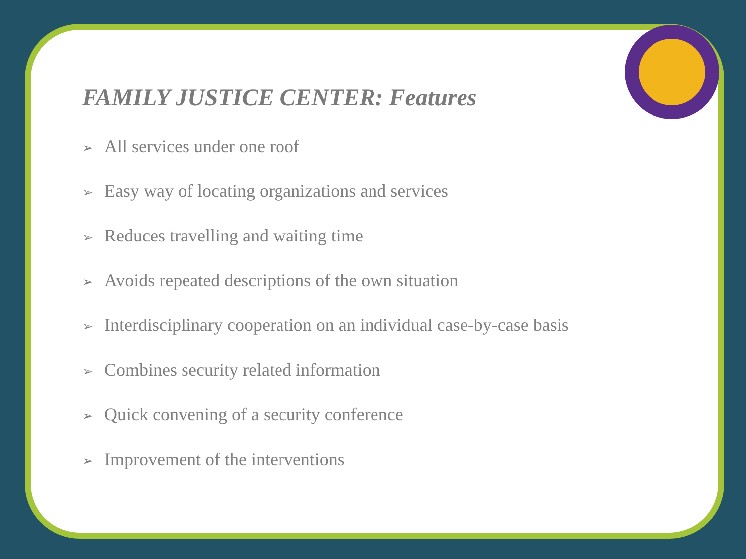FAMILY JUSTICE CENTER: Features
➢ All services under one roof
➢ Easy way of locating organizations and services
➢ Reduces travelling and waiting time
➢ Avoids repeated descriptions of the own situation
➢ Interdisciplinary cooperation on an individual case-by-case basis
➢ Combines security related information
➢ Quick convening of a security conference
➢ Improvement of the interventions